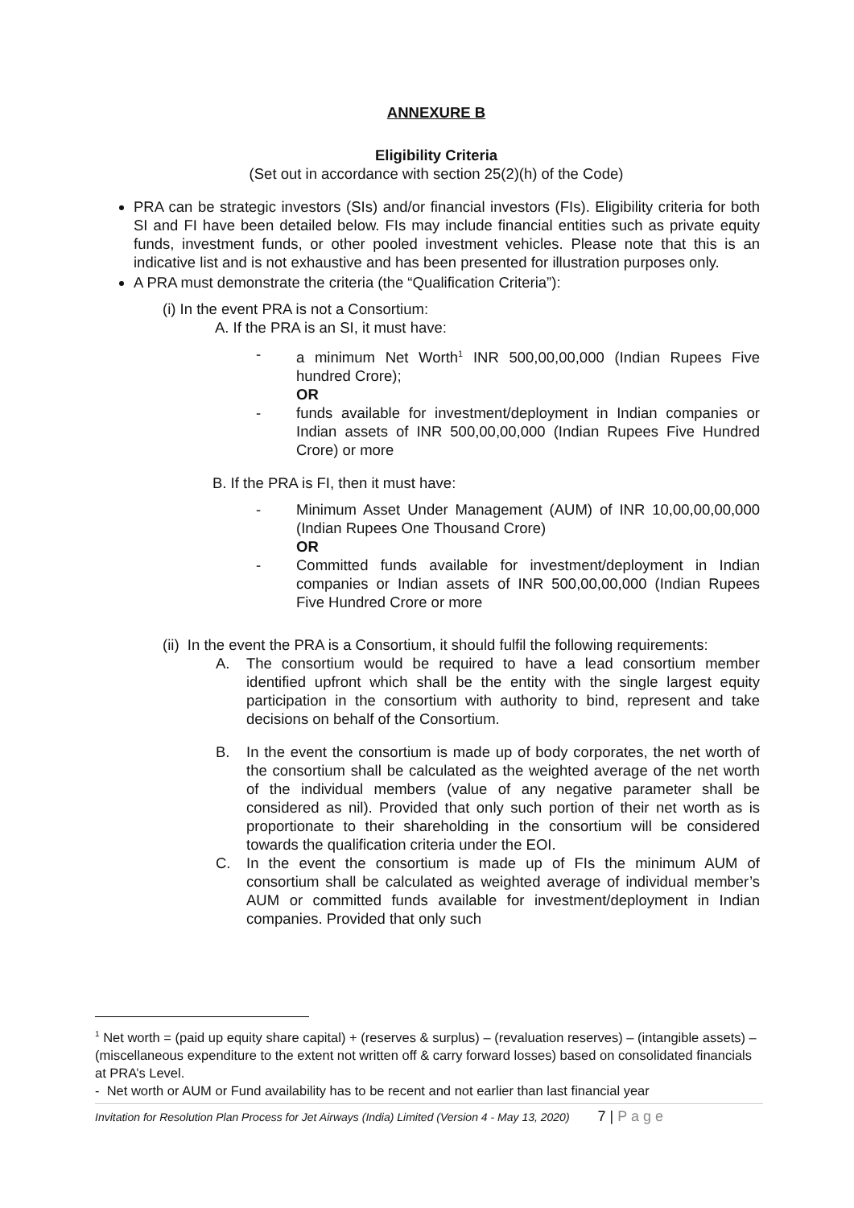ANNEXURE B
Eligibility Criteria
(Set out in accordance with section 25(2)(h) of the Code)
PRA can be strategic investors (SIs) and/or financial investors (FIs). Eligibility criteria for both SI and FI have been detailed below. FIs may include financial entities such as private equity funds, investment funds, or other pooled investment vehicles. Please note that this is an indicative list and is not exhaustive and has been presented for illustration purposes only.
A PRA must demonstrate the criteria (the “Qualification Criteria”):
(i) In the event PRA is not a Consortium:
A. If the PRA is an SI, it must have:
- a minimum Net Worth<sup>1</sup> INR 500,00,00,000 (Indian Rupees Five hundred Crore);
OR
- funds available for investment/deployment in Indian companies or Indian assets of INR 500,00,00,000 (Indian Rupees Five Hundred Crore) or more
B. If the PRA is FI, then it must have:
- Minimum Asset Under Management (AUM) of INR 10,00,00,00,000 (Indian Rupees One Thousand Crore)
OR
- Committed funds available for investment/deployment in Indian companies or Indian assets of INR 500,00,00,000 (Indian Rupees Five Hundred Crore or more
(ii) In the event the PRA is a Consortium, it should fulfil the following requirements:
A. The consortium would be required to have a lead consortium member identified upfront which shall be the entity with the single largest equity participation in the consortium with authority to bind, represent and take decisions on behalf of the Consortium.
B. In the event the consortium is made up of body corporates, the net worth of the consortium shall be calculated as the weighted average of the net worth of the individual members (value of any negative parameter shall be considered as nil). Provided that only such portion of their net worth as is proportionate to their shareholding in the consortium will be considered towards the qualification criteria under the EOI.
C. In the event the consortium is made up of FIs the minimum AUM of consortium shall be calculated as weighted average of individual member’s AUM or committed funds available for investment/deployment in Indian companies. Provided that only such
<sup>1</sup> Net worth = (paid up equity share capital) + (reserves & surplus) – (revaluation reserves) – (intangible assets) – (miscellaneous expenditure to the extent not written off & carry forward losses) based on consolidated financials at PRA’s Level.
- Net worth or AUM or Fund availability has to be recent and not earlier than last financial year
Invitation for Resolution Plan Process for Jet Airways (India) Limited (Version 4 - May 13, 2020) 7 | P a g e